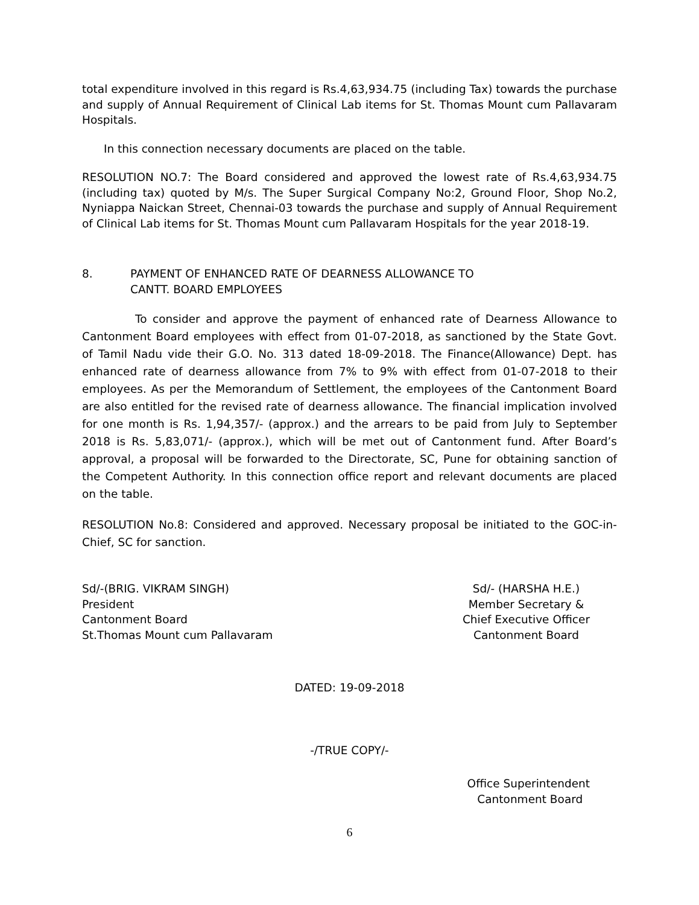total expenditure involved in this regard is Rs.4,63,934.75 (including Tax) towards the purchase and supply of Annual Requirement of Clinical Lab items for St. Thomas Mount cum Pallavaram Hospitals.
In this connection necessary documents are placed on the table.
RESOLUTION NO.7: The Board considered and approved the lowest rate of Rs.4,63,934.75 (including tax) quoted by M/s. The Super Surgical Company No:2, Ground Floor, Shop No.2, Nyniappa Naickan Street, Chennai-03 towards the purchase and supply of Annual Requirement of Clinical Lab items for St. Thomas Mount cum Pallavaram Hospitals for the year 2018-19.
8. PAYMENT OF ENHANCED RATE OF DEARNESS ALLOWANCE TO
CANTT. BOARD EMPLOYEES
To consider and approve the payment of enhanced rate of Dearness Allowance to Cantonment Board employees with effect from 01-07-2018, as sanctioned by the State Govt. of Tamil Nadu vide their G.O. No. 313 dated 18-09-2018. The Finance(Allowance) Dept. has enhanced rate of dearness allowance from 7% to 9% with effect from 01-07-2018 to their employees. As per the Memorandum of Settlement, the employees of the Cantonment Board are also entitled for the revised rate of dearness allowance. The financial implication involved for one month is Rs. 1,94,357/- (approx.) and the arrears to be paid from July to September 2018 is Rs. 5,83,071/- (approx.), which will be met out of Cantonment fund. After Board’s approval, a proposal will be forwarded to the Directorate, SC, Pune for obtaining sanction of the Competent Authority. In this connection office report and relevant documents are placed on the table.
RESOLUTION No.8: Considered and approved. Necessary proposal be initiated to the GOC-in-Chief, SC for sanction.
Sd/-(BRIG. VIKRAM SINGH)
President
Cantonment Board
St.Thomas Mount cum Pallavaram
Sd/- (HARSHA H.E.)
Member Secretary &
Chief Executive Officer
Cantonment Board
DATED: 19-09-2018
-/TRUE COPY/-
Office Superintendent
Cantonment Board
6